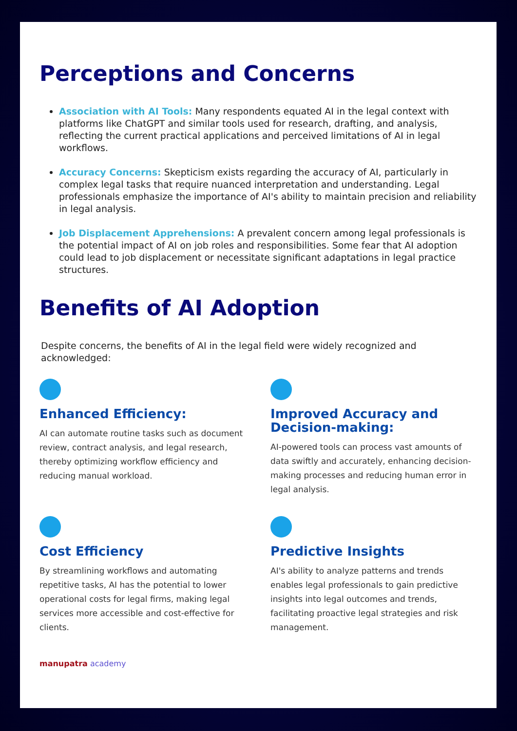Perceptions and Concerns
Association with AI Tools: Many respondents equated AI in the legal context with platforms like ChatGPT and similar tools used for research, drafting, and analysis, reflecting the current practical applications and perceived limitations of AI in legal workflows.
Accuracy Concerns: Skepticism exists regarding the accuracy of AI, particularly in complex legal tasks that require nuanced interpretation and understanding. Legal professionals emphasize the importance of AI's ability to maintain precision and reliability in legal analysis.
Job Displacement Apprehensions: A prevalent concern among legal professionals is the potential impact of AI on job roles and responsibilities. Some fear that AI adoption could lead to job displacement or necessitate significant adaptations in legal practice structures.
Benefits of AI Adoption
Despite concerns, the benefits of AI in the legal field were widely recognized and acknowledged:
Enhanced Efficiency:
AI can automate routine tasks such as document review, contract analysis, and legal research, thereby optimizing workflow efficiency and reducing manual workload.
Improved Accuracy and Decision-making:
AI-powered tools can process vast amounts of data swiftly and accurately, enhancing decision-making processes and reducing human error in legal analysis.
Cost Efficiency
By streamlining workflows and automating repetitive tasks, AI has the potential to lower operational costs for legal firms, making legal services more accessible and cost-effective for clients.
Predictive Insights
AI's ability to analyze patterns and trends enables legal professionals to gain predictive insights into legal outcomes and trends, facilitating proactive legal strategies and risk management.
manupatra academy